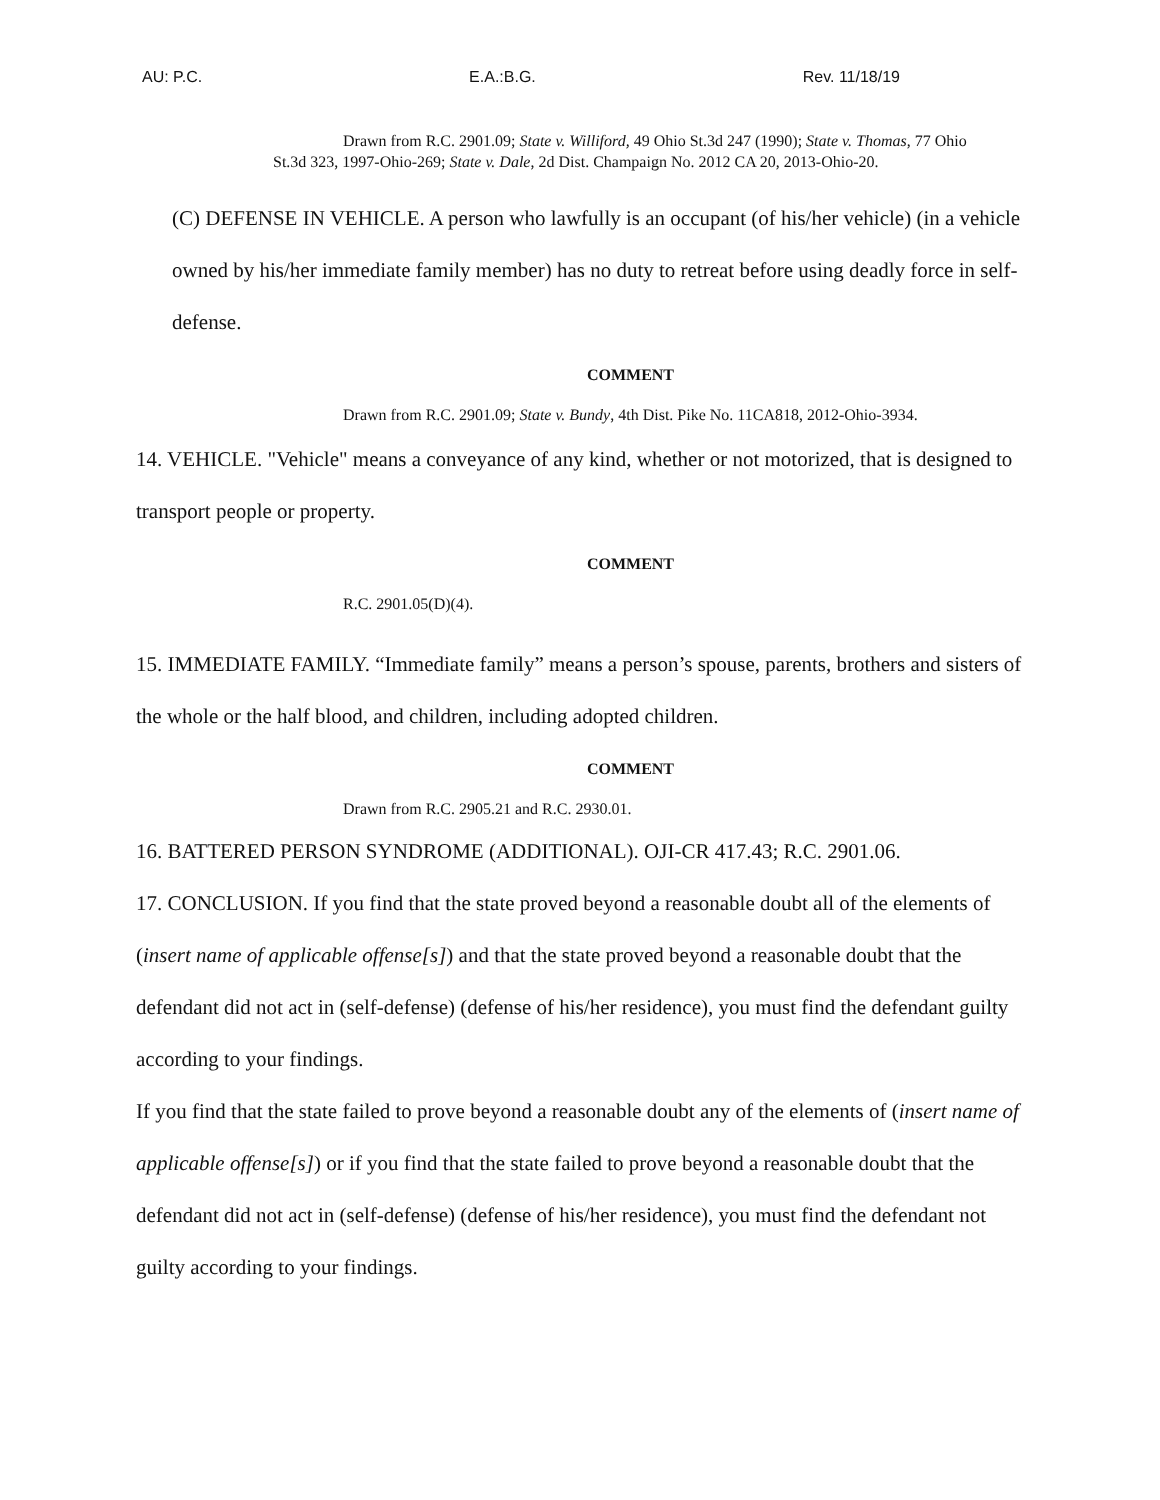AU: P.C. E.A.:B.G. Rev. 11/18/19
Drawn from R.C. 2901.09; State v. Williford, 49 Ohio St.3d 247 (1990); State v. Thomas, 77 Ohio St.3d 323, 1997-Ohio-269; State v. Dale, 2d Dist. Champaign No. 2012 CA 20, 2013-Ohio-20.
(C) DEFENSE IN VEHICLE. A person who lawfully is an occupant (of his/her vehicle) (in a vehicle owned by his/her immediate family member) has no duty to retreat before using deadly force in self-defense.
COMMENT
Drawn from R.C. 2901.09; State v. Bundy, 4th Dist. Pike No. 11CA818, 2012-Ohio-3934.
14. VEHICLE. "Vehicle" means a conveyance of any kind, whether or not motorized, that is designed to transport people or property.
COMMENT
R.C. 2901.05(D)(4).
15. IMMEDIATE FAMILY. “Immediate family” means a person’s spouse, parents, brothers and sisters of the whole or the half blood, and children, including adopted children.
COMMENT
Drawn from R.C. 2905.21 and R.C. 2930.01.
16. BATTERED PERSON SYNDROME (ADDITIONAL). OJI-CR 417.43; R.C. 2901.06.
17. CONCLUSION. If you find that the state proved beyond a reasonable doubt all of the elements of (insert name of applicable offense[s]) and that the state proved beyond a reasonable doubt that the defendant did not act in (self-defense) (defense of his/her residence), you must find the defendant guilty according to your findings.
If you find that the state failed to prove beyond a reasonable doubt any of the elements of (insert name of applicable offense[s]) or if you find that the state failed to prove beyond a reasonable doubt that the defendant did not act in (self-defense) (defense of his/her residence), you must find the defendant not guilty according to your findings.